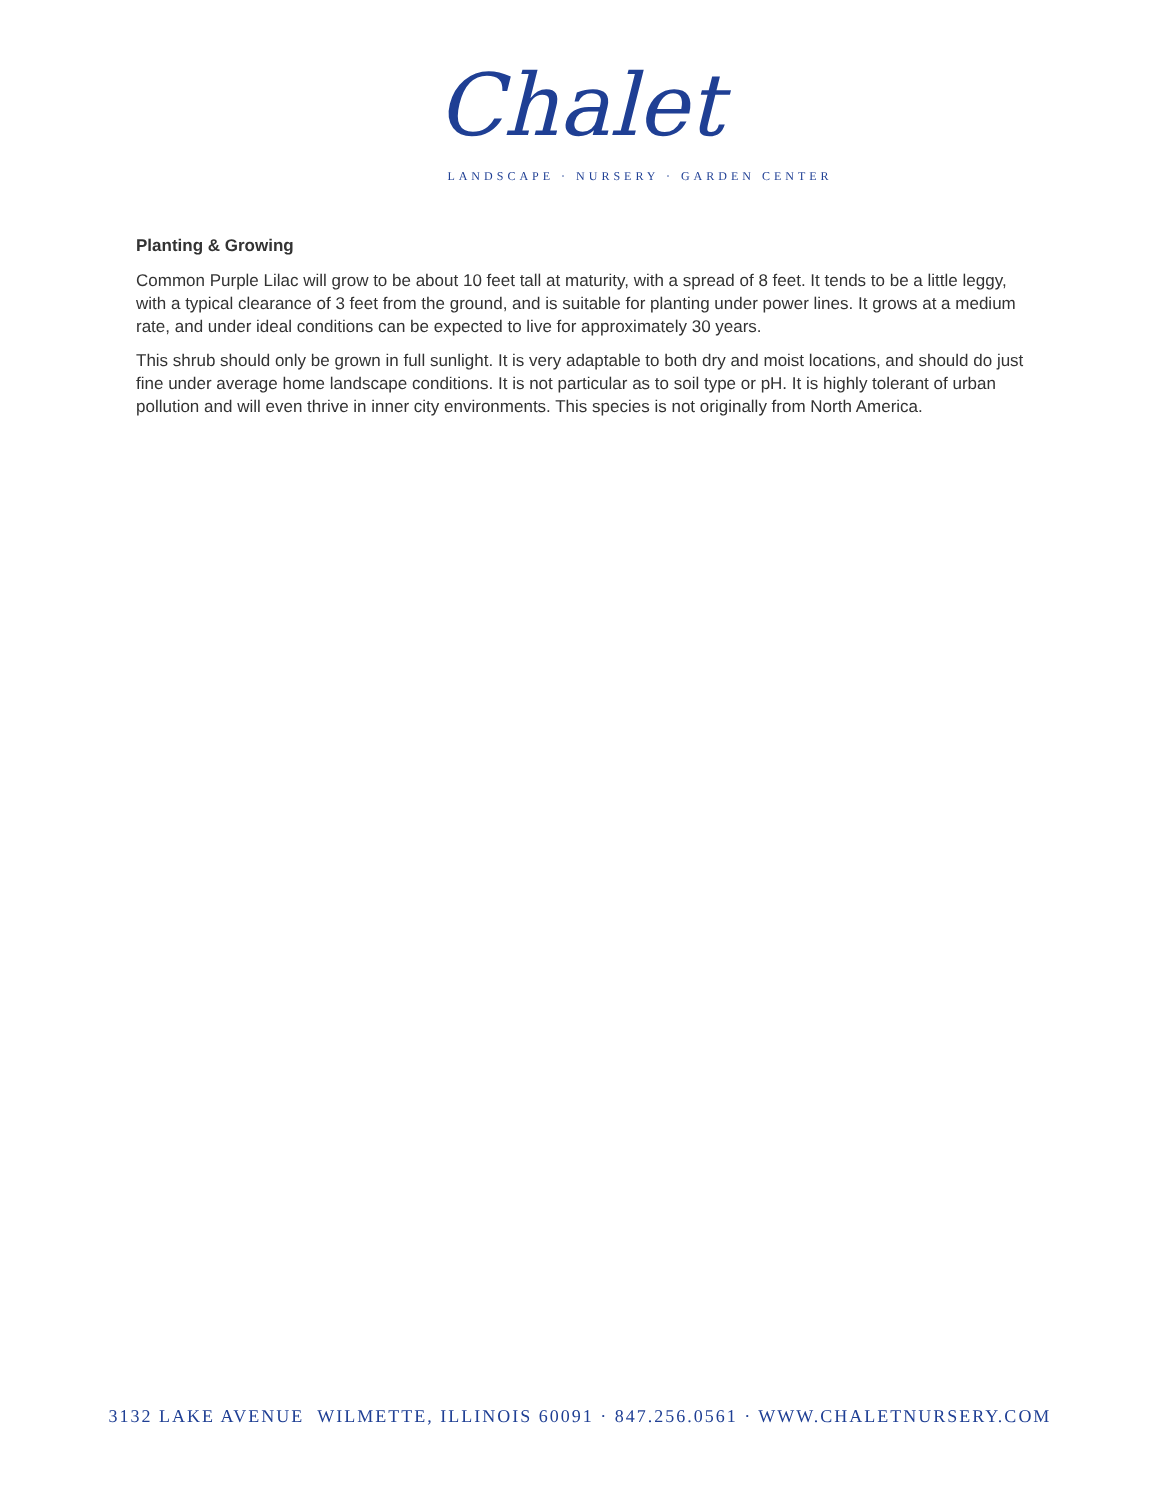Chalet
LANDSCAPE · NURSERY · GARDEN CENTER
Planting & Growing
Common Purple Lilac will grow to be about 10 feet tall at maturity, with a spread of 8 feet. It tends to be a little leggy, with a typical clearance of 3 feet from the ground, and is suitable for planting under power lines. It grows at a medium rate, and under ideal conditions can be expected to live for approximately 30 years.
This shrub should only be grown in full sunlight. It is very adaptable to both dry and moist locations, and should do just fine under average home landscape conditions. It is not particular as to soil type or pH. It is highly tolerant of urban pollution and will even thrive in inner city environments. This species is not originally from North America.
3132 LAKE AVENUE WILMETTE, ILLINOIS 60091 · 847.256.0561 · WWW.CHALETNURSERY.COM